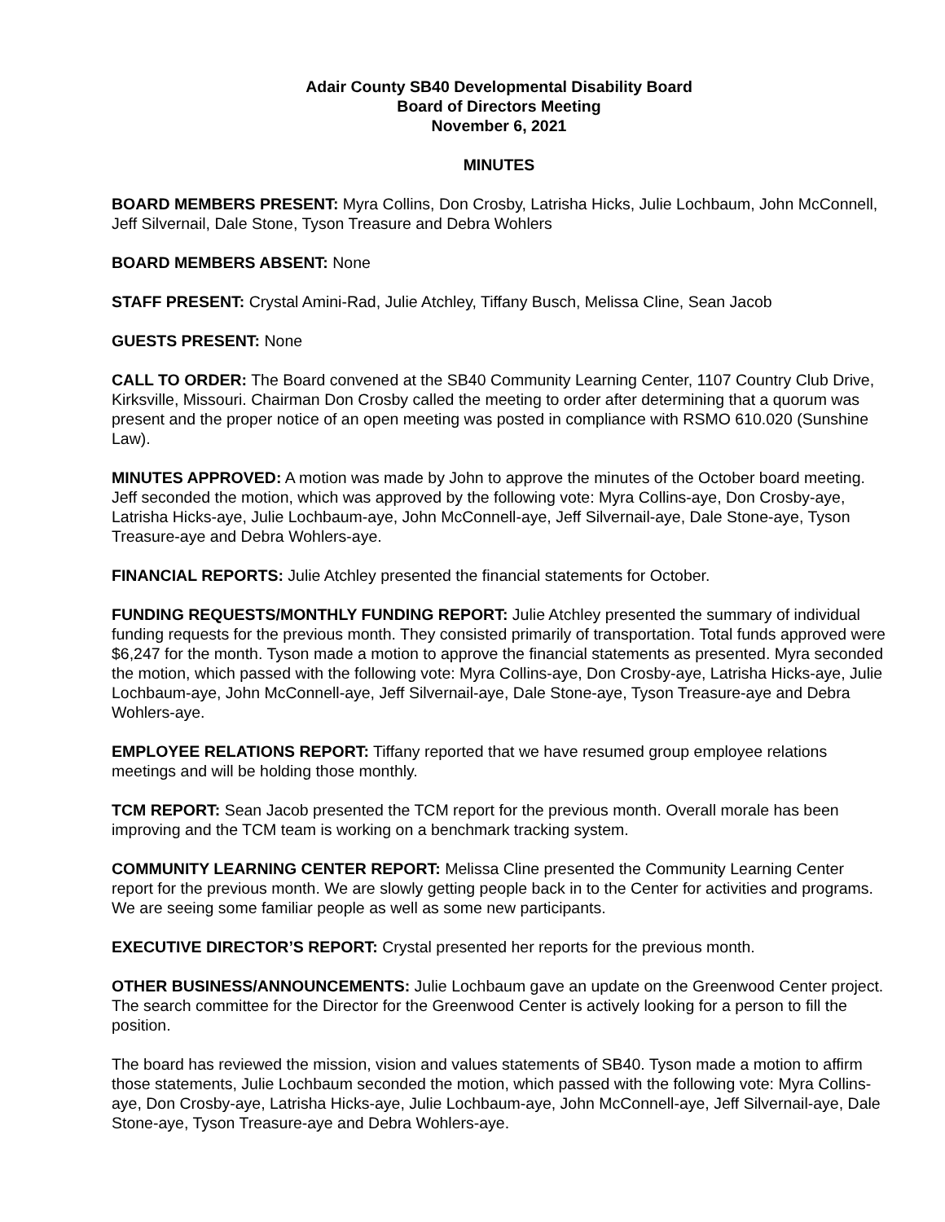Adair County SB40 Developmental Disability Board
Board of Directors Meeting
November 6, 2021
MINUTES
BOARD MEMBERS PRESENT: Myra Collins, Don Crosby, Latrisha Hicks, Julie Lochbaum, John McConnell, Jeff Silvernail, Dale Stone, Tyson Treasure and Debra Wohlers
BOARD MEMBERS ABSENT: None
STAFF PRESENT: Crystal Amini-Rad, Julie Atchley, Tiffany Busch, Melissa Cline, Sean Jacob
GUESTS PRESENT: None
CALL TO ORDER: The Board convened at the SB40 Community Learning Center, 1107 Country Club Drive, Kirksville, Missouri. Chairman Don Crosby called the meeting to order after determining that a quorum was present and the proper notice of an open meeting was posted in compliance with RSMO 610.020 (Sunshine Law).
MINUTES APPROVED: A motion was made by John to approve the minutes of the October board meeting. Jeff seconded the motion, which was approved by the following vote: Myra Collins-aye, Don Crosby-aye, Latrisha Hicks-aye, Julie Lochbaum-aye, John McConnell-aye, Jeff Silvernail-aye, Dale Stone-aye, Tyson Treasure-aye and Debra Wohlers-aye.
FINANCIAL REPORTS: Julie Atchley presented the financial statements for October.
FUNDING REQUESTS/MONTHLY FUNDING REPORT: Julie Atchley presented the summary of individual funding requests for the previous month. They consisted primarily of transportation. Total funds approved were $6,247 for the month. Tyson made a motion to approve the financial statements as presented. Myra seconded the motion, which passed with the following vote: Myra Collins-aye, Don Crosby-aye, Latrisha Hicks-aye, Julie Lochbaum-aye, John McConnell-aye, Jeff Silvernail-aye, Dale Stone-aye, Tyson Treasure-aye and Debra Wohlers-aye.
EMPLOYEE RELATIONS REPORT: Tiffany reported that we have resumed group employee relations meetings and will be holding those monthly.
TCM REPORT: Sean Jacob presented the TCM report for the previous month. Overall morale has been improving and the TCM team is working on a benchmark tracking system.
COMMUNITY LEARNING CENTER REPORT: Melissa Cline presented the Community Learning Center report for the previous month. We are slowly getting people back in to the Center for activities and programs. We are seeing some familiar people as well as some new participants.
EXECUTIVE DIRECTOR’S REPORT: Crystal presented her reports for the previous month.
OTHER BUSINESS/ANNOUNCEMENTS: Julie Lochbaum gave an update on the Greenwood Center project. The search committee for the Director for the Greenwood Center is actively looking for a person to fill the position.
The board has reviewed the mission, vision and values statements of SB40. Tyson made a motion to affirm those statements, Julie Lochbaum seconded the motion, which passed with the following vote: Myra Collins-aye, Don Crosby-aye, Latrisha Hicks-aye, Julie Lochbaum-aye, John McConnell-aye, Jeff Silvernail-aye, Dale Stone-aye, Tyson Treasure-aye and Debra Wohlers-aye.